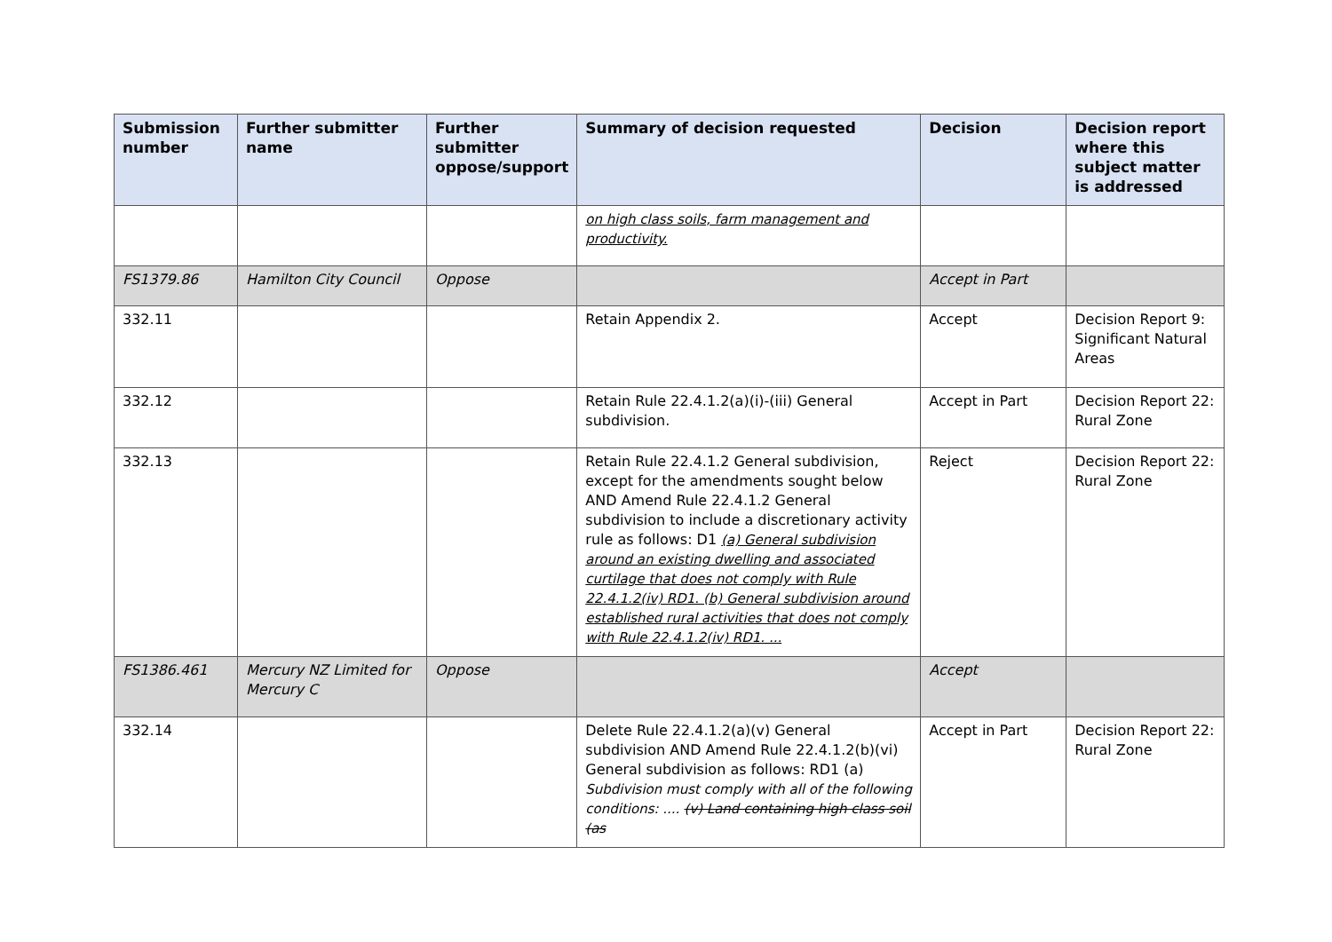| Submission number | Further submitter name | Further submitter oppose/support | Summary of decision requested | Decision | Decision report where this subject matter is addressed |
| --- | --- | --- | --- | --- | --- |
| | | | on high class soils, farm management and productivity. | | |
| FS1379.86 | Hamilton City Council | Oppose | | Accept in Part | |
| 332.11 | | | Retain Appendix 2. | Accept | Decision Report 9: Significant Natural Areas |
| 332.12 | | | Retain Rule 22.4.1.2(a)(i)-(iii) General subdivision. | Accept in Part | Decision Report 22: Rural Zone |
| 332.13 | | | Retain Rule 22.4.1.2 General subdivision, except for the amendments sought below AND Amend Rule 22.4.1.2 General subdivision to include a discretionary activity rule as follows: D1 (a) General subdivision around an existing dwelling and associated curtilage that does not comply with Rule 22.4.1.2(iv) RD1. (b) General subdivision around established rural activities that does not comply with Rule 22.4.1.2(iv) RD1. ... | Reject | Decision Report 22: Rural Zone |
| FS1386.461 | Mercury NZ Limited for Mercury C | Oppose | | Accept | |
| 332.14 | | | Delete Rule 22.4.1.2(a)(v) General subdivision AND Amend Rule 22.4.1.2(b)(vi) General subdivision as follows: RD1 (a) Subdivision must comply with all of the following conditions: .... (v) Land containing high class soil (as | Accept in Part | Decision Report 22: Rural Zone |